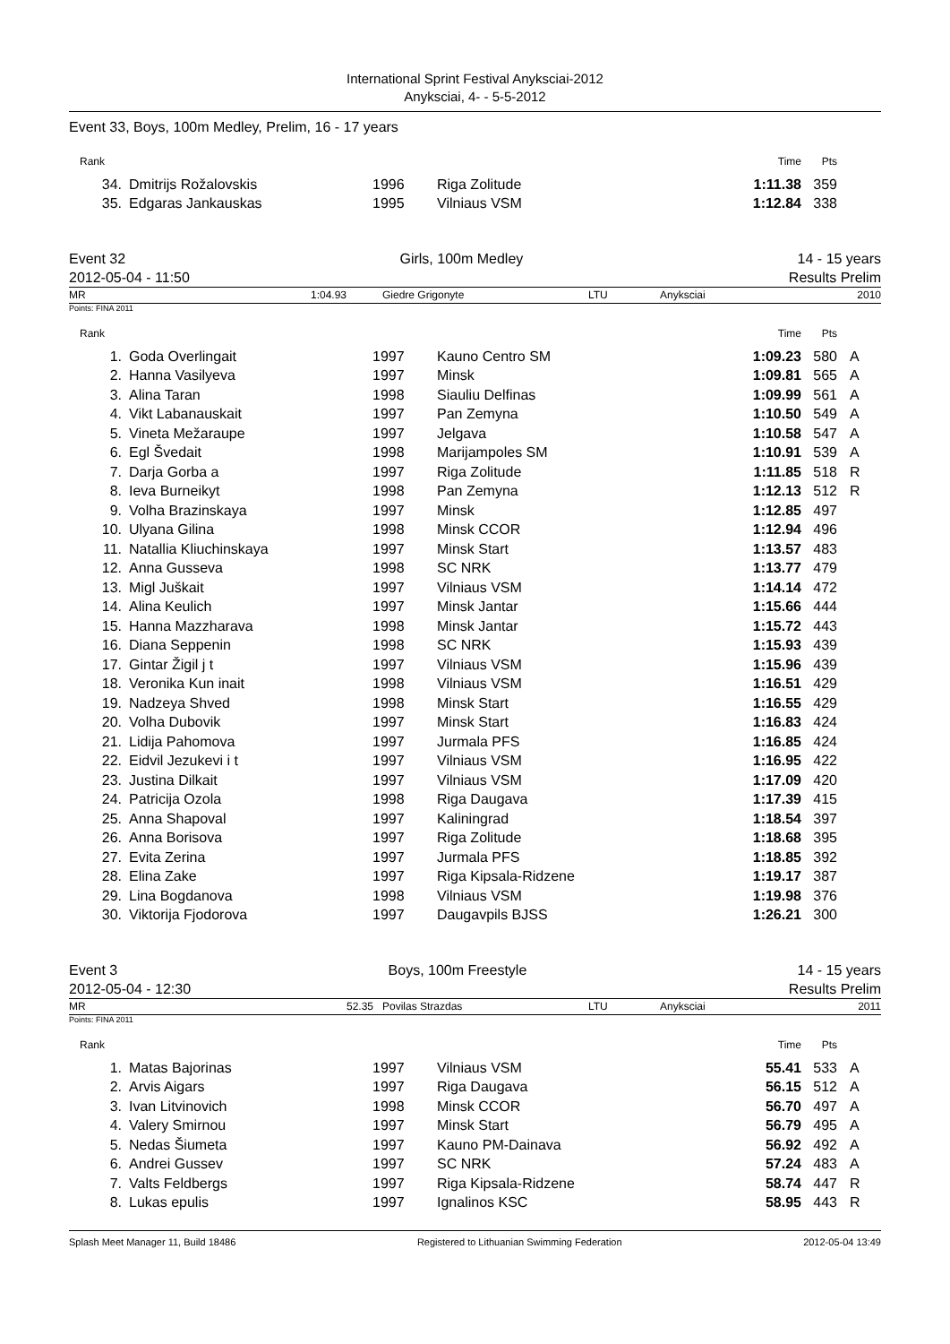International Sprint Festival Anyksciai-2012
Anyksciai, 4- - 5-5-2012
Event 33, Boys, 100m Medley, Prelim, 16 - 17 years
| Rank | | | | Time | Pts | |
| 34. | Dmitrijs Rožalovskis | 1996 | Riga Zolitude | 1:11.38 | 359 | |
| 35. | Edgaras Jankauskas | 1995 | Vilniaus VSM | 1:12.84 | 338 | |
Event 32 Girls, 100m Medley 14 - 15 years
2012-05-04 - 11:50 Results Prelim
MR 1:04.93 Giedre Grigonyte LTU Anyksciai 2010
Points: FINA 2011
| Rank | | | | Time | Pts | |
| 1. | Goda Overlingait | 1997 | Kauno Centro SM | 1:09.23 | 580 | A |
| 2. | Hanna Vasilyeva | 1997 | Minsk | 1:09.81 | 565 | A |
| 3. | Alina Taran | 1998 | Siauliu Delfinas | 1:09.99 | 561 | A |
| 4. | Vikt Labanauskait | 1997 | Pan Zemyna | 1:10.50 | 549 | A |
| 5. | Vineta Mežaraupe | 1997 | Jelgava | 1:10.58 | 547 | A |
| 6. | Egl Švedait | 1998 | Marijampoles SM | 1:10.91 | 539 | A |
| 7. | Darja Gorba a | 1997 | Riga Zolitude | 1:11.85 | 518 | R |
| 8. | Ieva Burneikyt | 1998 | Pan Zemyna | 1:12.13 | 512 | R |
| 9. | Volha Brazinskaya | 1997 | Minsk | 1:12.85 | 497 | |
| 10. | Ulyana Gilina | 1998 | Minsk CCOR | 1:12.94 | 496 | |
| 11. | Natallia Kliuchinskaya | 1997 | Minsk Start | 1:13.57 | 483 | |
| 12. | Anna Gusseva | 1998 | SC NRK | 1:13.77 | 479 | |
| 13. | Migl Juškait | 1997 | Vilniaus VSM | 1:14.14 | 472 | |
| 14. | Alina Keulich | 1997 | Minsk Jantar | 1:15.66 | 444 | |
| 15. | Hanna Mazzharava | 1998 | Minsk Jantar | 1:15.72 | 443 | |
| 16. | Diana Seppenin | 1998 | SC NRK | 1:15.93 | 439 | |
| 17. | Gintar Žigil j t | 1997 | Vilniaus VSM | 1:15.96 | 439 | |
| 18. | Veronika Kun inait | 1998 | Vilniaus VSM | 1:16.51 | 429 | |
| 19. | Nadzeya Shved | 1998 | Minsk Start | 1:16.55 | 429 | |
| 20. | Volha Dubovik | 1997 | Minsk Start | 1:16.83 | 424 | |
| 21. | Lidija Pahomova | 1997 | Jurmala PFS | 1:16.85 | 424 | |
| 22. | Eidvil Jezukevi i t | 1997 | Vilniaus VSM | 1:16.95 | 422 | |
| 23. | Justina Dilkait | 1997 | Vilniaus VSM | 1:17.09 | 420 | |
| 24. | Patricija Ozola | 1998 | Riga Daugava | 1:17.39 | 415 | |
| 25. | Anna Shapoval | 1997 | Kaliningrad | 1:18.54 | 397 | |
| 26. | Anna Borisova | 1997 | Riga Zolitude | 1:18.68 | 395 | |
| 27. | Evita Zerina | 1997 | Jurmala PFS | 1:18.85 | 392 | |
| 28. | Elina Zake | 1997 | Riga Kipsala-Ridzene | 1:19.17 | 387 | |
| 29. | Lina Bogdanova | 1998 | Vilniaus VSM | 1:19.98 | 376 | |
| 30. | Viktorija Fjodorova | 1997 | Daugavpils BJSS | 1:26.21 | 300 | |
Event 3 Boys, 100m Freestyle 14 - 15 years
2012-05-04 - 12:30 Results Prelim
MR 52.35 Povilas Strazdas LTU Anyksciai 2011
Points: FINA 2011
| Rank | | | | Time | Pts | |
| 1. | Matas Bajorinas | 1997 | Vilniaus VSM | 55.41 | 533 | A |
| 2. | Arvis Aigars | 1997 | Riga Daugava | 56.15 | 512 | A |
| 3. | Ivan Litvinovich | 1998 | Minsk CCOR | 56.70 | 497 | A |
| 4. | Valery Smirnou | 1997 | Minsk Start | 56.79 | 495 | A |
| 5. | Nedas Šiumeta | 1997 | Kauno PM-Dainava | 56.92 | 492 | A |
| 6. | Andrei Gussev | 1997 | SC NRK | 57.24 | 483 | A |
| 7. | Valts Feldbergs | 1997 | Riga Kipsala-Ridzene | 58.74 | 447 | R |
| 8. | Lukas epulis | 1997 | Ignalinos KSC | 58.95 | 443 | R |
Splash Meet Manager 11, Build 18486 Registered to Lithuanian Swimming Federation 2012-05-04 13:49